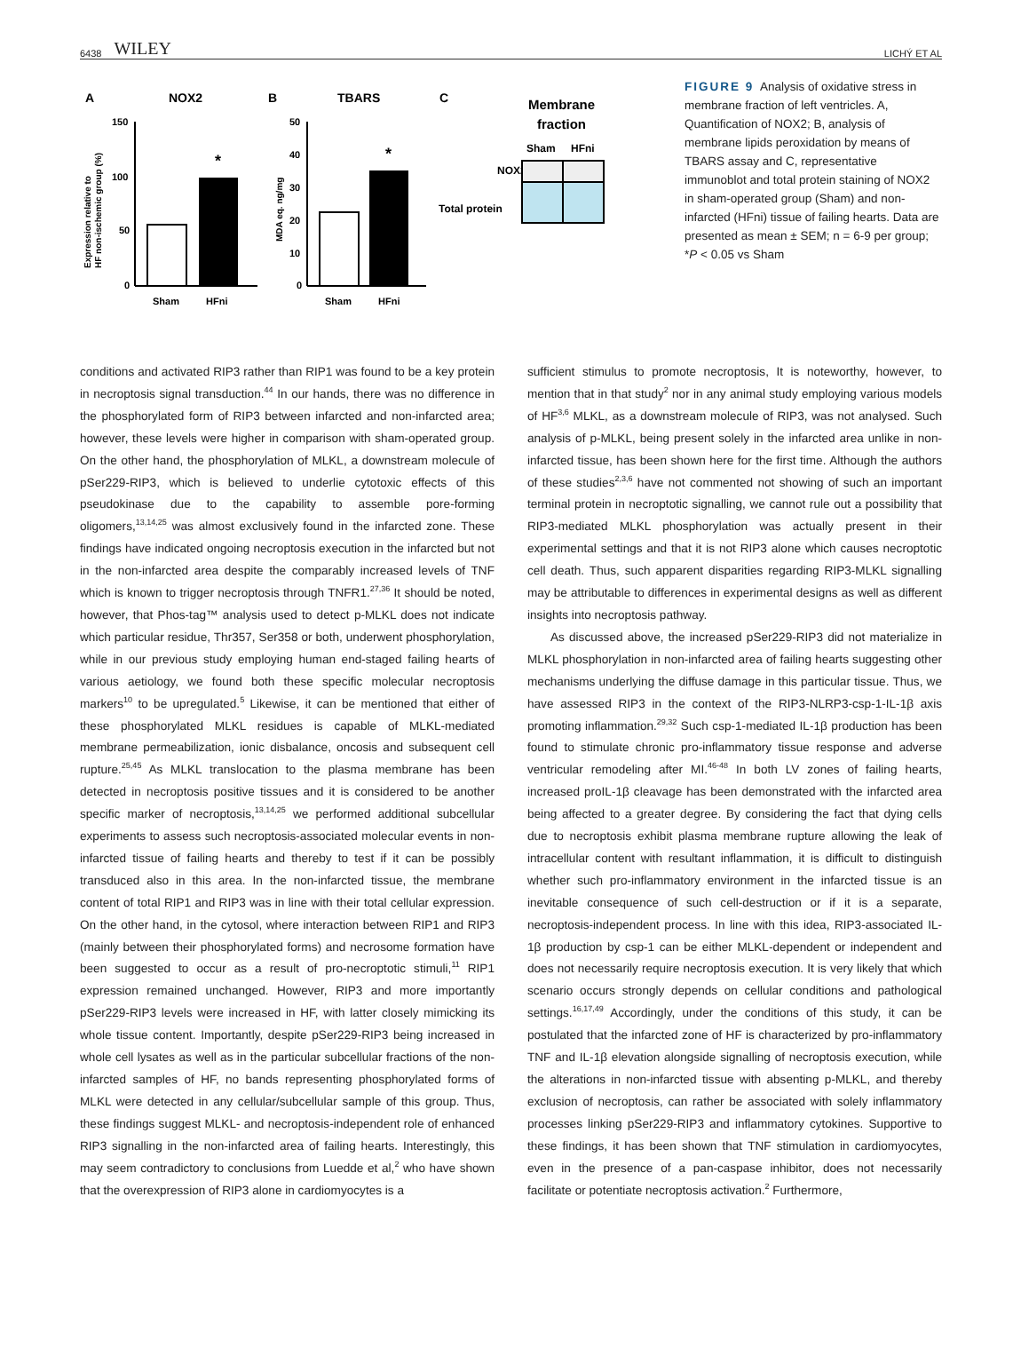6438 WILEY LICHÝ ET AL
A
NOX2
150
100
50
0
*
Sham
HFni
Expression relative to
HF non-ischemic group (%)
B
TBARS
50
40
30
20
10
0
*
Sham
HFni
MDA eq. ng/mg
C
Membrane
fraction
Sham
HFni
NOX2
Total protein
FIGURE 9 Analysis of oxidative stress in membrane fraction of left ventricles. A, Quantification of NOX2; B, analysis of membrane lipids peroxidation by means of TBARS assay and C, representative immunoblot and total protein staining of NOX2 in sham-operated group (Sham) and non-infarcted (HFni) tissue of failing hearts. Data are presented as mean ± SEM; n = 6-9 per group; *P < 0.05 vs Sham
conditions and activated RIP3 rather than RIP1 was found to be a key protein in necroptosis signal transduction.<sup>44</sup> In our hands, there was no difference in the phosphorylated form of RIP3 between infarcted and non-infarcted area; however, these levels were higher in comparison with sham-operated group. On the other hand, the phosphorylation of MLKL, a downstream molecule of pSer229-RIP3, which is believed to underlie cytotoxic effects of this pseudokinase due to the capability to assemble pore-forming oligomers,<sup>13,14,25</sup> was almost exclusively found in the infarcted zone. These findings have indicated ongoing necroptosis execution in the infarcted but not in the non-infarcted area despite the comparably increased levels of TNF which is known to trigger necroptosis through TNFR1.<sup>27,36</sup> It should be noted, however, that Phos-tag™ analysis used to detect p-MLKL does not indicate which particular residue, Thr357, Ser358 or both, underwent phosphorylation, while in our previous study employing human end-staged failing hearts of various aetiology, we found both these specific molecular necroptosis markers<sup>10</sup> to be upregulated.<sup>5</sup> Likewise, it can be mentioned that either of these phosphorylated MLKL residues is capable of MLKL-mediated membrane permeabilization, ionic disbalance, oncosis and subsequent cell rupture.<sup>25,45</sup> As MLKL translocation to the plasma membrane has been detected in necroptosis positive tissues and it is considered to be another specific marker of necroptosis,<sup>13,14,25</sup> we performed additional subcellular experiments to assess such necroptosis-associated molecular events in non-infarcted tissue of failing hearts and thereby to test if it can be possibly transduced also in this area. In the non-infarcted tissue, the membrane content of total RIP1 and RIP3 was in line with their total cellular expression. On the other hand, in the cytosol, where interaction between RIP1 and RIP3 (mainly between their phosphorylated forms) and necrosome formation have been suggested to occur as a result of pro-necroptotic stimuli,<sup>11</sup> RIP1 expression remained unchanged. However, RIP3 and more importantly pSer229-RIP3 levels were increased in HF, with latter closely mimicking its whole tissue content. Importantly, despite pSer229-RIP3 being increased in whole cell lysates as well as in the particular subcellular fractions of the non-infarcted samples of HF, no bands representing phosphorylated forms of MLKL were detected in any cellular/subcellular sample of this group. Thus, these findings suggest MLKL- and necroptosis-independent role of enhanced RIP3 signalling in the non-infarcted area of failing hearts. Interestingly, this may seem contradictory to conclusions from Luedde et al,<sup>2</sup> who have shown that the overexpression of RIP3 alone in cardiomyocytes is a
sufficient stimulus to promote necroptosis, It is noteworthy, however, to mention that in that study<sup>2</sup> nor in any animal study employing various models of HF<sup>3,6</sup> MLKL, as a downstream molecule of RIP3, was not analysed. Such analysis of p-MLKL, being present solely in the infarcted area unlike in non-infarcted tissue, has been shown here for the first time. Although the authors of these studies<sup>2,3,6</sup> have not commented not showing of such an important terminal protein in necroptotic signalling, we cannot rule out a possibility that RIP3-mediated MLKL phosphorylation was actually present in their experimental settings and that it is not RIP3 alone which causes necroptotic cell death. Thus, such apparent disparities regarding RIP3-MLKL signalling may be attributable to differences in experimental designs as well as different insights into necroptosis pathway.
As discussed above, the increased pSer229-RIP3 did not materialize in MLKL phosphorylation in non-infarcted area of failing hearts suggesting other mechanisms underlying the diffuse damage in this particular tissue. Thus, we have assessed RIP3 in the context of the RIP3-NLRP3-csp-1-IL-1β axis promoting inflammation.<sup>29,32</sup> Such csp-1-mediated IL-1β production has been found to stimulate chronic pro-inflammatory tissue response and adverse ventricular remodeling after MI.<sup>46-48</sup> In both LV zones of failing hearts, increased proIL-1β cleavage has been demonstrated with the infarcted area being affected to a greater degree. By considering the fact that dying cells due to necroptosis exhibit plasma membrane rupture allowing the leak of intracellular content with resultant inflammation, it is difficult to distinguish whether such pro-inflammatory environment in the infarcted tissue is an inevitable consequence of such cell-destruction or if it is a separate, necroptosis-independent process. In line with this idea, RIP3-associated IL-1β production by csp-1 can be either MLKL-dependent or independent and does not necessarily require necroptosis execution. It is very likely that which scenario occurs strongly depends on cellular conditions and pathological settings.<sup>16,17,49</sup> Accordingly, under the conditions of this study, it can be postulated that the infarcted zone of HF is characterized by pro-inflammatory TNF and IL-1β elevation alongside signalling of necroptosis execution, while the alterations in non-infarcted tissue with absenting p-MLKL, and thereby exclusion of necroptosis, can rather be associated with solely inflammatory processes linking pSer229-RIP3 and inflammatory cytokines. Supportive to these findings, it has been shown that TNF stimulation in cardiomyocytes, even in the presence of a pan-caspase inhibitor, does not necessarily facilitate or potentiate necroptosis activation.<sup>2</sup> Furthermore,